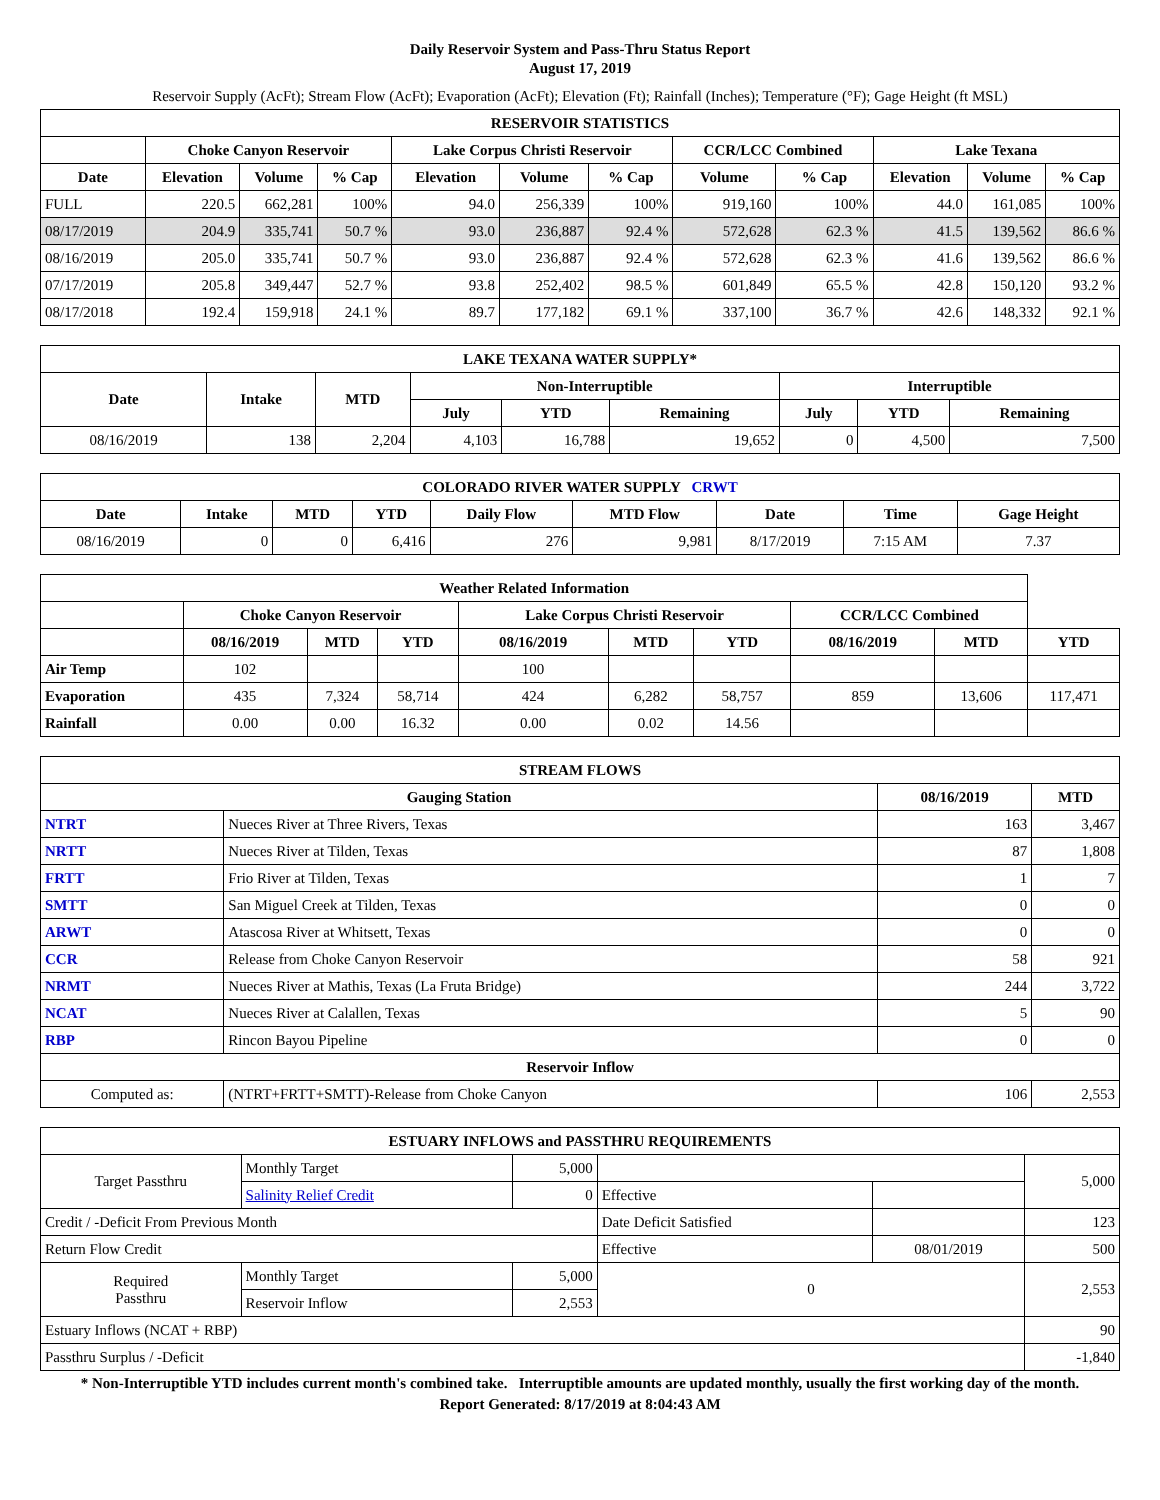Daily Reservoir System and Pass-Thru Status Report
August 17, 2019
Reservoir Supply (AcFt); Stream Flow (AcFt); Evaporation (AcFt); Elevation (Ft); Rainfall (Inches); Temperature (°F); Gage Height (ft MSL)
| RESERVOIR STATISTICS | | | | | | | | | | | |
| --- | --- | --- | --- | --- | --- | --- | --- | --- | --- | --- | --- |
| | Choke Canyon Reservoir | | | Lake Corpus Christi Reservoir | | | CCR/LCC Combined | | Lake Texana | | |
| Date | Elevation | Volume | % Cap | Elevation | Volume | % Cap | Volume | % Cap | Elevation | Volume | % Cap |
| FULL | 220.5 | 662,281 | 100% | 94.0 | 256,339 | 100% | 919,160 | 100% | 44.0 | 161,085 | 100% |
| 08/17/2019 | 204.9 | 335,741 | 50.7 % | 93.0 | 236,887 | 92.4 % | 572,628 | 62.3 % | 41.5 | 139,562 | 86.6 % |
| 08/16/2019 | 205.0 | 335,741 | 50.7 % | 93.0 | 236,887 | 92.4 % | 572,628 | 62.3 % | 41.6 | 139,562 | 86.6 % |
| 07/17/2019 | 205.8 | 349,447 | 52.7 % | 93.8 | 252,402 | 98.5 % | 601,849 | 65.5 % | 42.8 | 150,120 | 93.2 % |
| 08/17/2018 | 192.4 | 159,918 | 24.1 % | 89.7 | 177,182 | 69.1 % | 337,100 | 36.7 % | 42.6 | 148,332 | 92.1 % |
| LAKE TEXANA WATER SUPPLY* | | | | | | | | |
| --- | --- | --- | --- | --- | --- | --- | --- | --- |
| Date | Intake | MTD | Non-Interruptible | | | Interruptible | | |
| | | | July | YTD | Remaining | July | YTD | Remaining |
| 08/16/2019 | 138 | 2,204 | 4,103 | 16,788 | 19,652 | 0 | 4,500 | 7,500 |
| COLORADO RIVER WATER SUPPLY CRWT | | | | | | | | |
| --- | --- | --- | --- | --- | --- | --- | --- | --- |
| Date | Intake | MTD | YTD | Daily Flow | MTD Flow | Date | Time | Gage Height |
| 08/16/2019 | 0 | 0 | 6,416 | 276 | 9,981 | 8/17/2019 | 7:15 AM | 7.37 |
| Weather Related Information | | | | | | | | | |
| --- | --- | --- | --- | --- | --- | --- | --- | --- | --- |
| | Choke Canyon Reservoir | | | Lake Corpus Christi Reservoir | | | CCR/LCC Combined | | |
| | 08/16/2019 | MTD | YTD | 08/16/2019 | MTD | YTD | 08/16/2019 | MTD | YTD |
| Air Temp | 102 | | | 100 | | | | | |
| Evaporation | 435 | 7,324 | 58,714 | 424 | 6,282 | 58,757 | 859 | 13,606 | 117,471 |
| Rainfall | 0.00 | 0.00 | 16.32 | 0.00 | 0.02 | 14.56 | | | |
| STREAM FLOWS | | | |
| --- | --- | --- | --- |
| Gauging Station | | 08/16/2019 | MTD |
| NTRT | Nueces River at Three Rivers, Texas | 163 | 3,467 |
| NRTT | Nueces River at Tilden, Texas | 87 | 1,808 |
| FRTT | Frio River at Tilden, Texas | 1 | 7 |
| SMTT | San Miguel Creek at Tilden, Texas | 0 | 0 |
| ARWT | Atascosa River at Whitsett, Texas | 0 | 0 |
| CCR | Release from Choke Canyon Reservoir | 58 | 921 |
| NRMT | Nueces River at Mathis, Texas (La Fruta Bridge) | 244 | 3,722 |
| NCAT | Nueces River at Calallen, Texas | 5 | 90 |
| RBP | Rincon Bayou Pipeline | 0 | 0 |
| Reservoir Inflow | | | |
| Computed as: | (NTRT+FRTT+SMTT)-Release from Choke Canyon | 106 | 2,553 |
| ESTUARY INFLOWS and PASSTHRU REQUIREMENTS | | | | | |
| --- | --- | --- | --- | --- | --- |
| Target Passthru | Monthly Target | 5,000 | | | 5,000 |
| | Salinity Relief Credit | 0 | Effective | | |
| Credit / -Deficit From Previous Month | | | Date Deficit Satisfied | | 123 |
| Return Flow Credit | | | Effective | 08/01/2019 | 500 |
| Required Passthru | Monthly Target | 5,000 | 0 | | 2,553 |
| | Reservoir Inflow | 2,553 | | | |
| Estuary Inflows (NCAT + RBP) | | | | | 90 |
| Passthru Surplus / -Deficit | | | | | -1,840 |
* Non-Interruptible YTD includes current month's combined take. Interruptible amounts are updated monthly, usually the first working day of the month.
Report Generated: 8/17/2019 at 8:04:43 AM